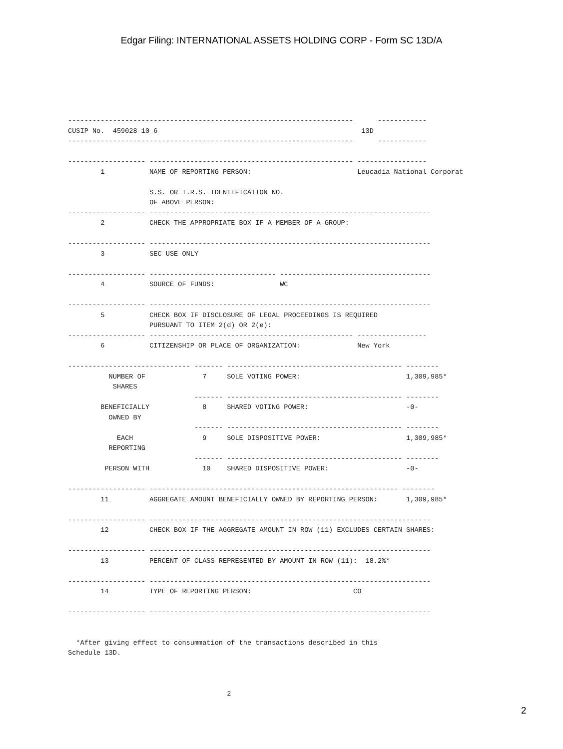Edgar Filing: INTERNATIONAL ASSETS HOLDING CORP - Form SC 13D/A
----------------------------------------------------------------------      ------------
CUSIP No.  459028 10 6                                                  13D
----------------------------------------------------------------------      ------------

------------------- -------------------------------------------------- -----------------
        1           NAME OF REPORTING PERSON:                          Leucadia National Corporat

                    S.S. OR I.R.S. IDENTIFICATION NO.
                    OF ABOVE PERSON:
------------------- ---------------------------------------------------------------------
        2           CHECK THE APPROPRIATE BOX IF A MEMBER OF A GROUP:

------------------- ---------------------------------------------------------------------
        3           SEC USE ONLY

------------------- ------------------------------- -------------------------------------
        4           SOURCE OF FUNDS:                WC

------------------- ---------------------------------------------------------------------
        5           CHECK BOX IF DISCLOSURE OF LEGAL PROCEEDINGS IS REQUIRED
                    PURSUANT TO ITEM 2(d) OR 2(e):
------------------- -------------------------------------------------- -----------------
        6           CITIZENSHIP OR PLACE OF ORGANIZATION:              New York

------------------------------ ------- ------------------------------------------- --------
          NUMBER OF              7     SOLE VOTING POWER:                          1,309,985*
           SHARES
                               ------- ------------------------------------------- --------
        BENEFICIALLY             8     SHARED VOTING POWER:                        -0-
          OWNED BY
                               ------- ------------------------------------------- --------
            EACH                 9     SOLE DISPOSITIVE POWER:                     1,309,985*
          REPORTING
                               ------- ------------------------------------------- --------
         PERSON WITH             10    SHARED DISPOSITIVE POWER:                   -0-

------------------- ------------------------------------------------------------- --------
        11          AGGREGATE AMOUNT BENEFICIALLY OWNED BY REPORTING PERSON:       1,309,985*

------------------- ---------------------------------------------------------------------
        12          CHECK BOX IF THE AGGREGATE AMOUNT IN ROW (11) EXCLUDES CERTAIN SHARES:

------------------- ---------------------------------------------------------------------
        13          PERCENT OF CLASS REPRESENTED BY AMOUNT IN ROW (11):  18.2%*

------------------- ---------------------------------------------------------------------
        14          TYPE OF REPORTING PERSON:                         CO

------------------- ---------------------------------------------------------------------


  *After giving effect to consummation of the transactions described in this
Schedule 13D.



                                       2
2